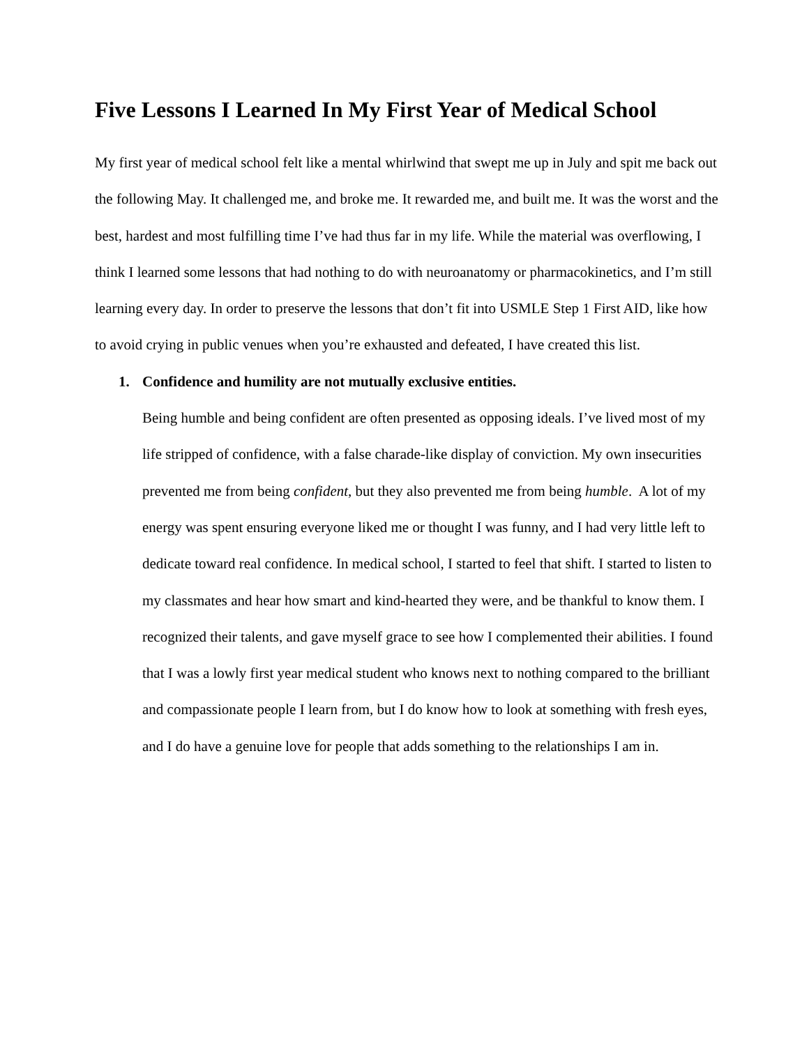Five Lessons I Learned In My First Year of Medical School
My first year of medical school felt like a mental whirlwind that swept me up in July and spit me back out the following May. It challenged me, and broke me. It rewarded me, and built me. It was the worst and the best, hardest and most fulfilling time I’ve had thus far in my life. While the material was overflowing, I think I learned some lessons that had nothing to do with neuroanatomy or pharmacokinetics, and I’m still learning every day. In order to preserve the lessons that don’t fit into USMLE Step 1 First AID, like how to avoid crying in public venues when you’re exhausted and defeated, I have created this list.
1. Confidence and humility are not mutually exclusive entities.
Being humble and being confident are often presented as opposing ideals. I’ve lived most of my life stripped of confidence, with a false charade-like display of conviction. My own insecurities prevented me from being confident, but they also prevented me from being humble. A lot of my energy was spent ensuring everyone liked me or thought I was funny, and I had very little left to dedicate toward real confidence. In medical school, I started to feel that shift. I started to listen to my classmates and hear how smart and kind-hearted they were, and be thankful to know them. I recognized their talents, and gave myself grace to see how I complemented their abilities. I found that I was a lowly first year medical student who knows next to nothing compared to the brilliant and compassionate people I learn from, but I do know how to look at something with fresh eyes, and I do have a genuine love for people that adds something to the relationships I am in.